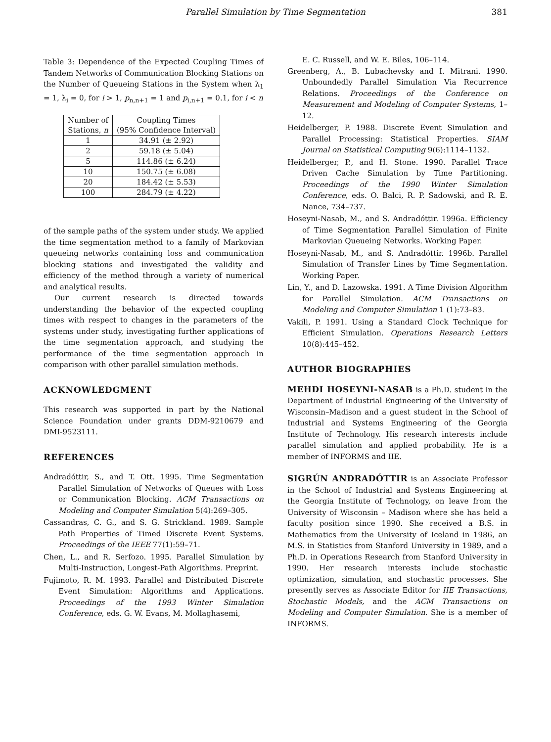Parallel Simulation by Time Segmentation 381
Table 3: Dependence of the Expected Coupling Times of Tandem Networks of Communication Blocking Stations on the Number of Queueing Stations in the System when λ<sub>1</sub> = 1, λ<sub>i</sub> = 0, for i > 1, p<sub>n,n+1</sub> = 1 and p<sub>i,n+1</sub> = 0.1, for i < n
| Number of Stations, n | Coupling Times (95% Confidence Interval) |
| --- | --- |
| 1 | 34.91 (± 2.92) |
| 2 | 59.18 (± 5.04) |
| 5 | 114.86 (± 6.24) |
| 10 | 150.75 (± 6.08) |
| 20 | 184.42 (± 5.53) |
| 100 | 284.79 (± 4.22) |
of the sample paths of the system under study. We applied the time segmentation method to a family of Markovian queueing networks containing loss and communication blocking stations and investigated the validity and efficiency of the method through a variety of numerical and analytical results.
Our current research is directed towards understanding the behavior of the expected coupling times with respect to changes in the parameters of the systems under study, investigating further applications of the time segmentation approach, and studying the performance of the time segmentation approach in comparison with other parallel simulation methods.
ACKNOWLEDGMENT
This research was supported in part by the National Science Foundation under grants DDM-9210679 and DMI-9523111.
REFERENCES
Andradóttir, S., and T. Ott. 1995. Time Segmentation Parallel Simulation of Networks of Queues with Loss or Communication Blocking. ACM Transactions on Modeling and Computer Simulation 5(4):269–305.
Cassandras, C. G., and S. G. Strickland. 1989. Sample Path Properties of Timed Discrete Event Systems. Proceedings of the IEEE 77(1):59–71.
Chen, L., and R. Serfozo. 1995. Parallel Simulation by Multi-Instruction, Longest-Path Algorithms. Preprint.
Fujimoto, R. M. 1993. Parallel and Distributed Discrete Event Simulation: Algorithms and Applications. Proceedings of the 1993 Winter Simulation Conference, eds. G. W. Evans, M. Mollaghasemi,
E. C. Russell, and W. E. Biles, 106–114.
Greenberg, A., B. Lubachevsky and I. Mitrani. 1990. Unboundedly Parallel Simulation Via Recurrence Relations. Proceedings of the Conference on Measurement and Modeling of Computer Systems, 1–12.
Heidelberger, P. 1988. Discrete Event Simulation and Parallel Processing: Statistical Properties. SIAM Journal on Statistical Computing 9(6):1114–1132.
Heidelberger, P., and H. Stone. 1990. Parallel Trace Driven Cache Simulation by Time Partitioning. Proceedings of the 1990 Winter Simulation Conference, eds. O. Balci, R. P. Sadowski, and R. E. Nance, 734–737.
Hoseyni-Nasab, M., and S. Andradóttir. 1996a. Efficiency of Time Segmentation Parallel Simulation of Finite Markovian Queueing Networks. Working Paper.
Hoseyni-Nasab, M., and S. Andradóttir. 1996b. Parallel Simulation of Transfer Lines by Time Segmentation. Working Paper.
Lin, Y., and D. Lazowska. 1991. A Time Division Algorithm for Parallel Simulation. ACM Transactions on Modeling and Computer Simulation 1 (1):73–83.
Vakili, P. 1991. Using a Standard Clock Technique for Efficient Simulation. Operations Research Letters 10(8):445–452.
AUTHOR BIOGRAPHIES
MEHDI HOSEYNI-NASAB is a Ph.D. student in the Department of Industrial Engineering of the University of Wisconsin–Madison and a guest student in the School of Industrial and Systems Engineering of the Georgia Institute of Technology. His research interests include parallel simulation and applied probability. He is a member of INFORMS and IIE.
SIGRÚN ANDRADÓTTIR is an Associate Professor in the School of Industrial and Systems Engineering at the Georgia Institute of Technology, on leave from the University of Wisconsin – Madison where she has held a faculty position since 1990. She received a B.S. in Mathematics from the University of Iceland in 1986, an M.S. in Statistics from Stanford University in 1989, and a Ph.D. in Operations Research from Stanford University in 1990. Her research interests include stochastic optimization, simulation, and stochastic processes. She presently serves as Associate Editor for IIE Transactions, Stochastic Models, and the ACM Transactions on Modeling and Computer Simulation. She is a member of INFORMS.